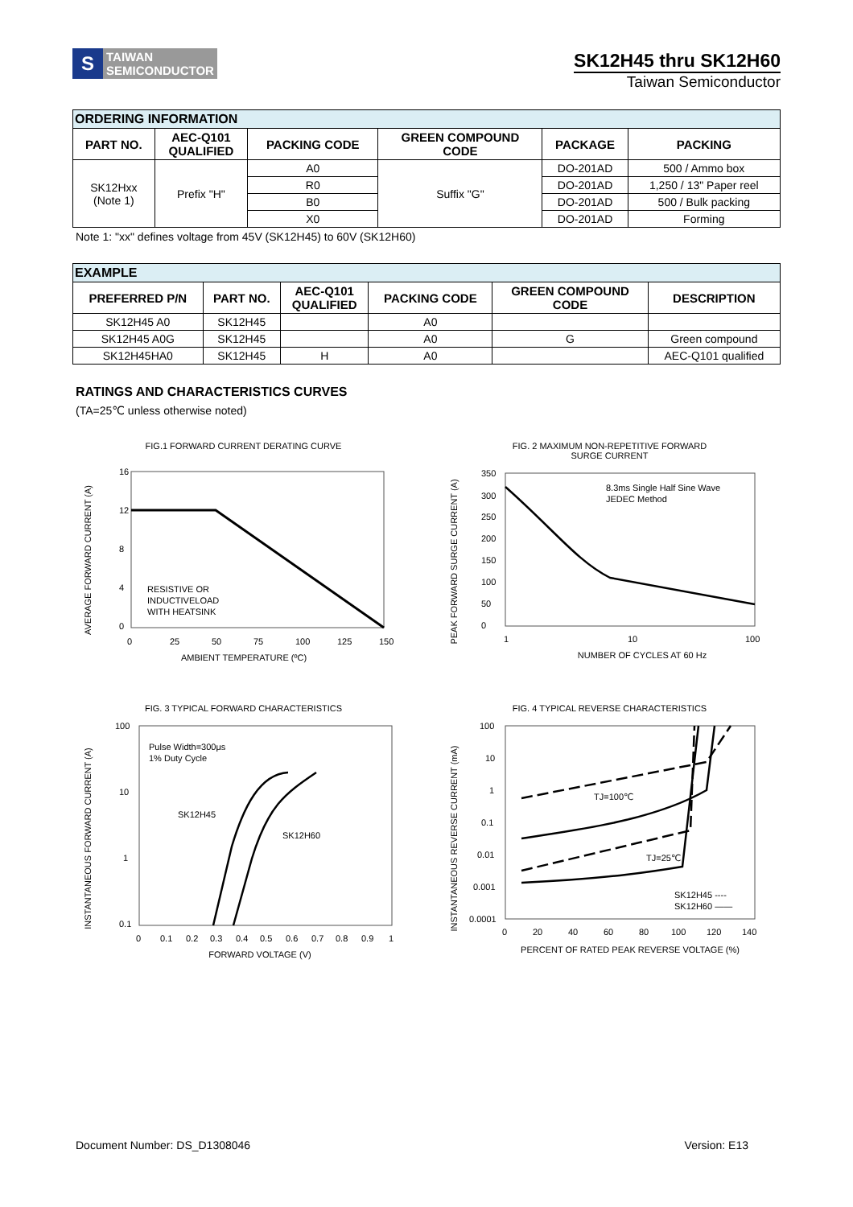S
TAIWAN
SEMICONDUCTOR
SK12H45 thru SK12H60
Taiwan Semiconductor
| ORDERING INFORMATION | | | | | |
| PART NO. | AEC-Q101 QUALIFIED | PACKING CODE | GREEN COMPOUND CODE | PACKAGE | PACKING |
| SK12Hxx (Note 1) | Prefix "H" | A0 | Suffix "G" | DO-201AD | 500 / Ammo box |
| | | R0 | | DO-201AD | 1,250 / 13" Paper reel |
| | | B0 | | DO-201AD | 500 / Bulk packing |
| | | X0 | | DO-201AD | Forming |
Note 1: "xx" defines voltage from 45V (SK12H45) to 60V (SK12H60)
| EXAMPLE | | | | | |
| PREFERRED P/N | PART NO. | AEC-Q101 QUALIFIED | PACKING CODE | GREEN COMPOUND CODE | DESCRIPTION |
| SK12H45 A0 | SK12H45 | | A0 | | |
| SK12H45 A0G | SK12H45 | | A0 | G | Green compound |
| SK12H45HA0 | SK12H45 | H | A0 | | AEC-Q101 qualified |
RATINGS AND CHARACTERISTICS CURVES
(TA=25℃ unless otherwise noted)
FIG.1 FORWARD CURRENT DERATING CURVE
AVERAGE FORWARD CURRENT (A)
RESISTIVE OR
INDUCTIVELOAD
WITH HEATSINK
16
12
8
4
0
0
25
50
75
100
125
150
AMBIENT TEMPERATURE (ºC)
FIG. 2 MAXIMUM NON-REPETITIVE FORWARD
SURGE CURRENT
PEAK FORWARD SURGE CURRENT (A)
8.3ms Single Half Sine Wave
JEDEC Method
350
300
250
200
150
100
50
0
1
10
100
NUMBER OF CYCLES AT 60 Hz
FIG. 3 TYPICAL FORWARD CHARACTERISTICS
INSTANTANEOUS FORWARD CURRENT (A)
Pulse Width=300μs
1% Duty Cycle
SK12H45
SK12H60
100
10
1
0.1
0
0.1
0.2
0.3
0.4
0.5
0.6
0.7
0.8
0.9
1
FORWARD VOLTAGE (V)
FIG. 4 TYPICAL REVERSE CHARACTERISTICS
INSTANTANEOUS REVERSE CURRENT (mA)
TJ=100℃
TJ=25℃
SK12H45 ----
SK12H60 ——
100
10
1
0.1
0.01
0.001
0.0001
0
20
40
60
80
100
120
140
PERCENT OF RATED PEAK REVERSE VOLTAGE (%)
Document Number: DS_D1308046 Version: E13